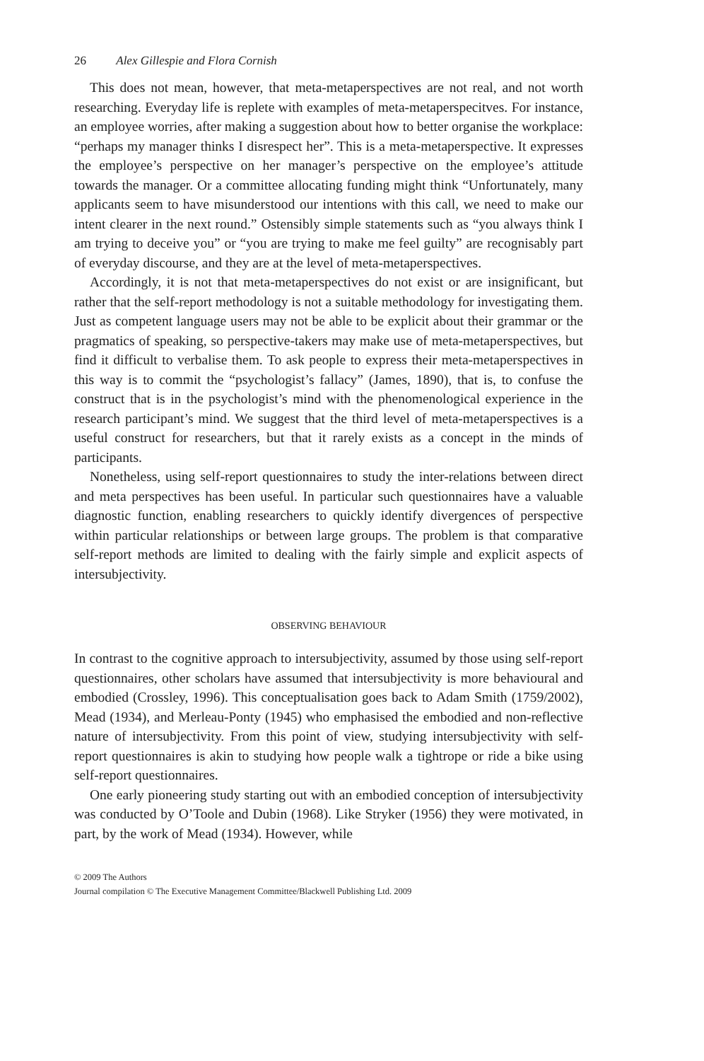26 Alex Gillespie and Flora Cornish
This does not mean, however, that meta-metaperspectives are not real, and not worth researching. Everyday life is replete with examples of meta-metaperspecitves. For instance, an employee worries, after making a suggestion about how to better organise the workplace: “perhaps my manager thinks I disrespect her”. This is a meta-metaperspective. It expresses the employee’s perspective on her manager’s perspective on the employee’s attitude towards the manager. Or a committee allocating funding might think “Unfortunately, many applicants seem to have misunderstood our intentions with this call, we need to make our intent clearer in the next round.” Ostensibly simple statements such as “you always think I am trying to deceive you” or “you are trying to make me feel guilty” are recognisably part of everyday discourse, and they are at the level of meta-metaperspectives.
Accordingly, it is not that meta-metaperspectives do not exist or are insignificant, but rather that the self-report methodology is not a suitable methodology for investigating them. Just as competent language users may not be able to be explicit about their grammar or the pragmatics of speaking, so perspective-takers may make use of meta-metaperspectives, but find it difficult to verbalise them. To ask people to express their meta-metaperspectives in this way is to commit the “psychologist’s fallacy” (James, 1890), that is, to confuse the construct that is in the psychologist’s mind with the phenomenological experience in the research participant’s mind. We suggest that the third level of meta-metaperspectives is a useful construct for researchers, but that it rarely exists as a concept in the minds of participants.
Nonetheless, using self-report questionnaires to study the inter-relations between direct and meta perspectives has been useful. In particular such questionnaires have a valuable diagnostic function, enabling researchers to quickly identify divergences of perspective within particular relationships or between large groups. The problem is that comparative self-report methods are limited to dealing with the fairly simple and explicit aspects of intersubjectivity.
OBSERVING BEHAVIOUR
In contrast to the cognitive approach to intersubjectivity, assumed by those using self-report questionnaires, other scholars have assumed that intersubjectivity is more behavioural and embodied (Crossley, 1996). This conceptualisation goes back to Adam Smith (1759/2002), Mead (1934), and Merleau-Ponty (1945) who emphasised the embodied and non-reflective nature of intersubjectivity. From this point of view, studying intersubjectivity with self-report questionnaires is akin to studying how people walk a tightrope or ride a bike using self-report questionnaires.
One early pioneering study starting out with an embodied conception of intersubjectivity was conducted by O’Toole and Dubin (1968). Like Stryker (1956) they were motivated, in part, by the work of Mead (1934). However, while
© 2009 The Authors
Journal compilation © The Executive Management Committee/Blackwell Publishing Ltd. 2009